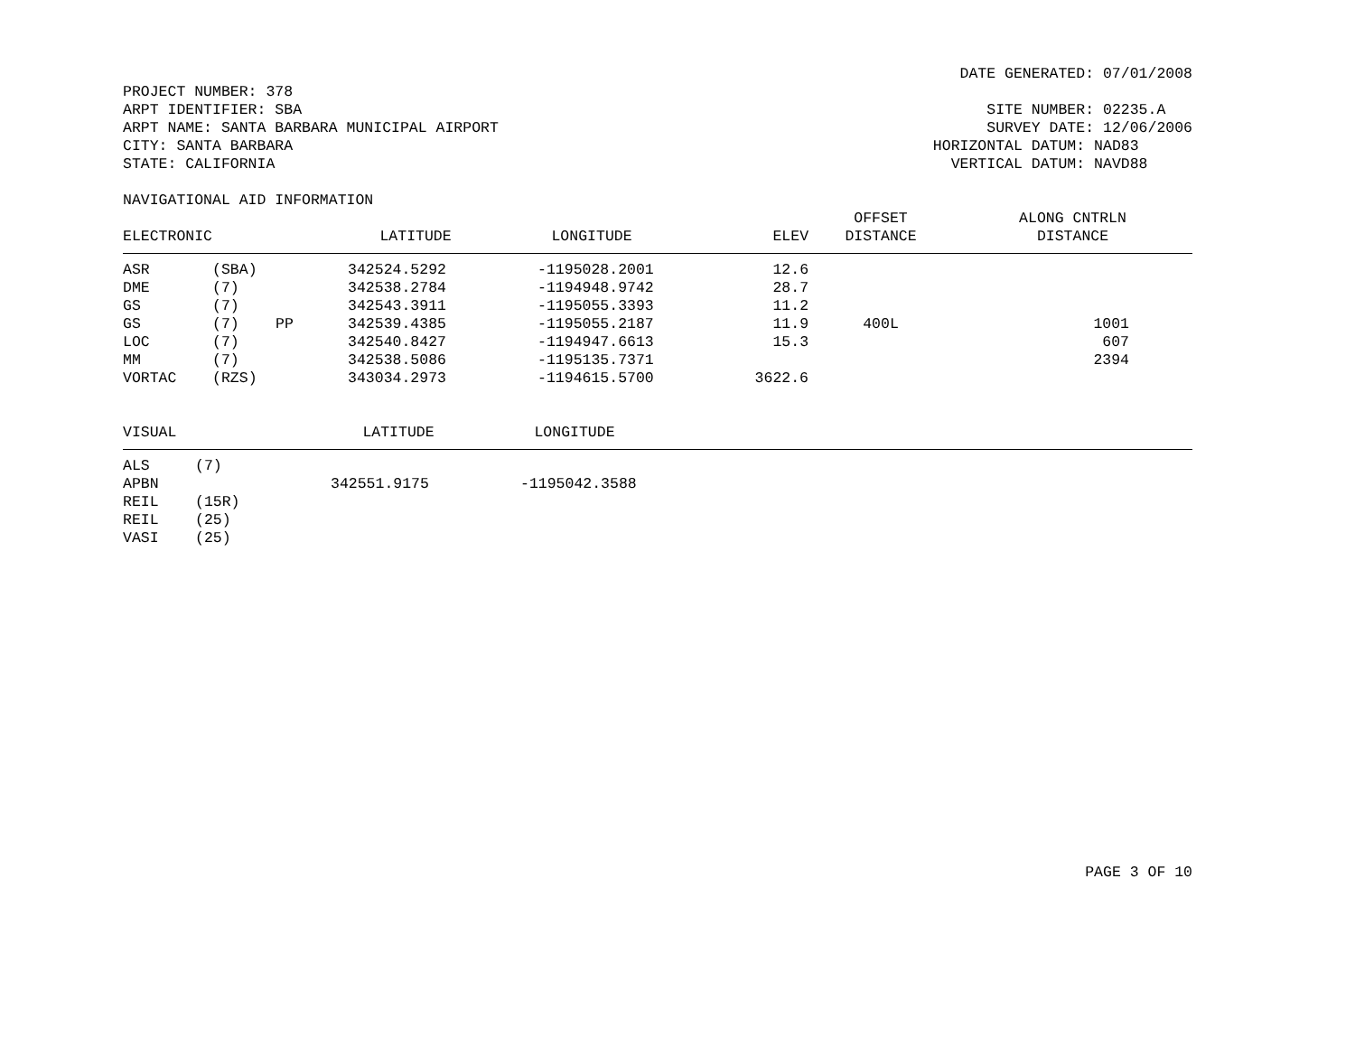DATE GENERATED: 07/01/2008
PROJECT NUMBER: 378
ARPT IDENTIFIER: SBA
ARPT NAME: SANTA BARBARA MUNICIPAL AIRPORT
CITY: SANTA BARBARA
STATE: CALIFORNIA
SITE NUMBER: 02235.A
SURVEY DATE: 12/06/2006
HORIZONTAL DATUM: NAD83
VERTICAL DATUM: NAVD88
NAVIGATIONAL AID INFORMATION
| ELECTRONIC | | | LATITUDE | LONGITUDE | ELEV | OFFSET DISTANCE | ALONG CNTRLN DISTANCE |
| --- | --- | --- | --- | --- | --- | --- | --- |
| ASR | (SBA) | | 342524.5292 | -1195028.2001 | 12.6 | | |
| DME | (7) | | 342538.2784 | -1194948.9742 | 28.7 | | |
| GS | (7) | | 342543.3911 | -1195055.3393 | 11.2 | | |
| GS | (7) | PP | 342539.4385 | -1195055.2187 | 11.9 | 400L | 1001 |
| LOC | (7) | | 342540.8427 | -1194947.6613 | 15.3 | | 607 |
| MM | (7) | | 342538.5086 | -1195135.7371 | | | 2394 |
| VORTAC | (RZS) | | 343034.2973 | -1194615.5700 | 3622.6 | | |
| VISUAL | | | LATITUDE | LONGITUDE | |
| --- | --- | --- | --- | --- | --- |
| ALS | (7) | | | | |
| APBN | | | 342551.9175 | -1195042.3588 | |
| REIL | (15R) | | | | |
| REIL | (25) | | | | |
| VASI | (25) | | | | |
PAGE 3 OF 10